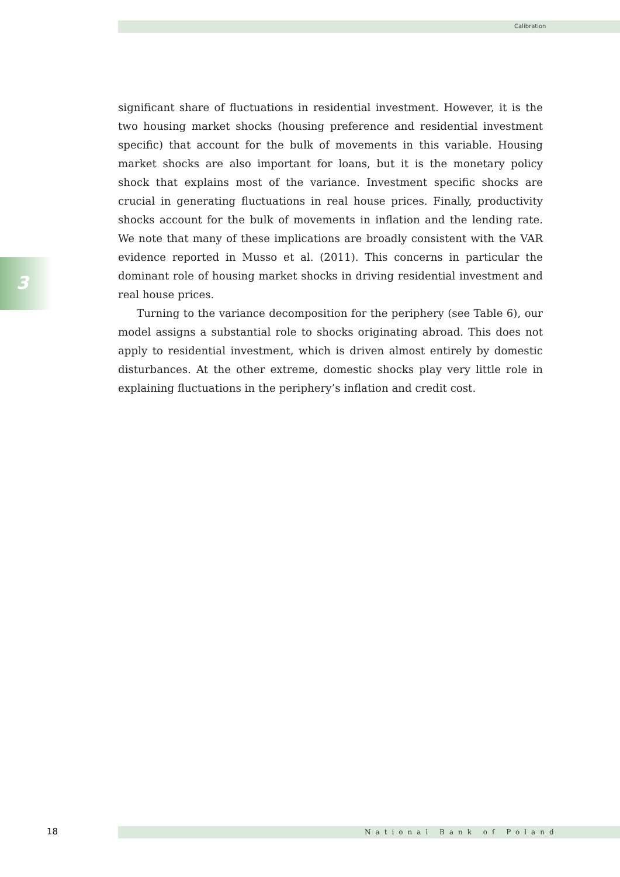Calibration
3
significant share of fluctuations in residential investment. However, it is the two housing market shocks (housing preference and residential investment specific) that account for the bulk of movements in this variable. Housing market shocks are also important for loans, but it is the monetary policy shock that explains most of the variance. Investment specific shocks are crucial in generating fluctuations in real house prices. Finally, productivity shocks account for the bulk of movements in inflation and the lending rate. We note that many of these implications are broadly consistent with the VAR evidence reported in Musso et al. (2011). This concerns in particular the dominant role of housing market shocks in driving residential investment and real house prices.
Turning to the variance decomposition for the periphery (see Table 6), our model assigns a substantial role to shocks originating abroad. This does not apply to residential investment, which is driven almost entirely by domestic disturbances. At the other extreme, domestic shocks play very little role in explaining fluctuations in the periphery’s inflation and credit cost.
18 National Bank of Poland